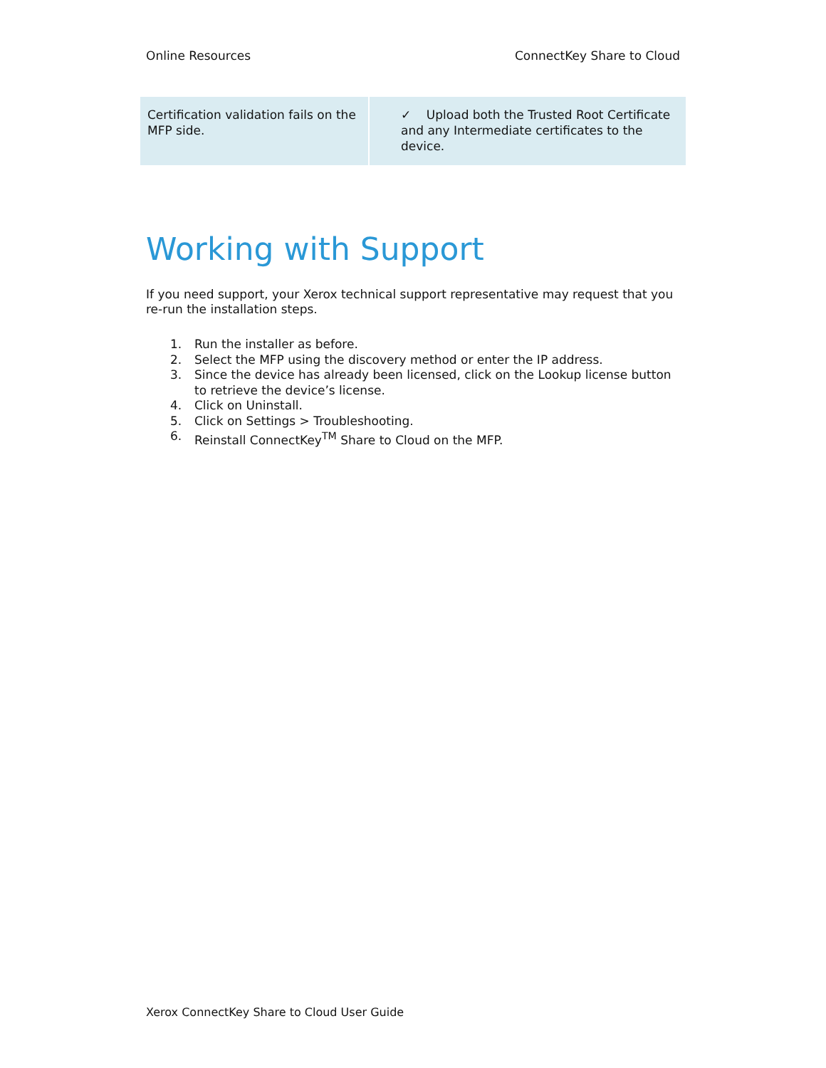Online Resources ConnectKey Share to Cloud
| Certification validation fails on the MFP side. | ✓ Upload both the Trusted Root Certificate and any Intermediate certificates to the device. |
Working with Support
If you need support, your Xerox technical support representative may request that you re-run the installation steps.
1. Run the installer as before.
2. Select the MFP using the discovery method or enter the IP address.
3. Since the device has already been licensed, click on the Lookup license button to retrieve the device’s license.
4. Click on Uninstall.
5. Click on Settings > Troubleshooting.
6. Reinstall ConnectKey<sup>TM</sup> Share to Cloud on the MFP.
Xerox ConnectKey Share to Cloud User Guide